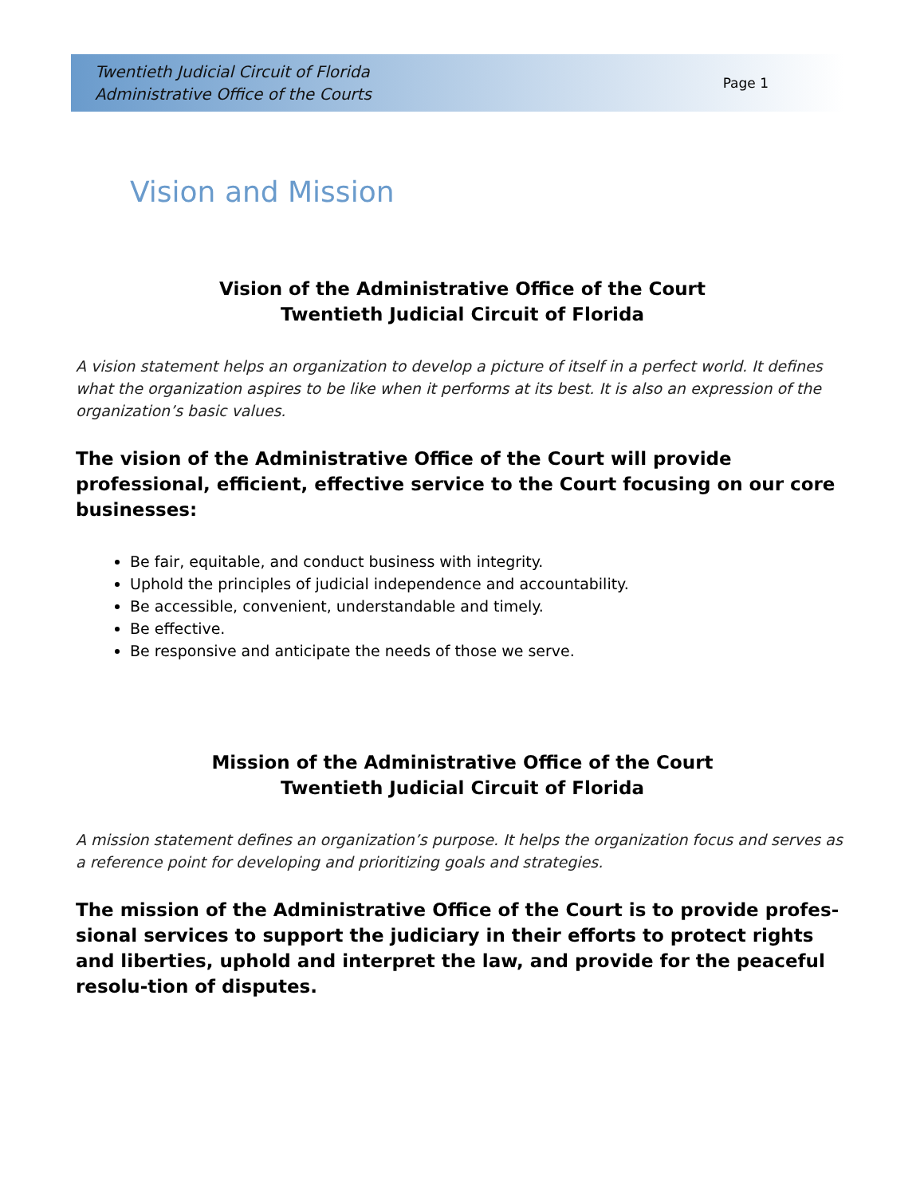Twentieth Judicial Circuit of Florida
Administrative Office of the Courts
Page 1
Vision and Mission
Vision of the Administrative Office of the Court
Twentieth Judicial Circuit of Florida
A vision statement helps an organization to develop a picture of itself in a perfect world. It defines what the organization aspires to be like when it performs at its best. It is also an expression of the organization’s basic values.
The vision of the Administrative Office of the Court will provide professional, efficient, effective service to the Court focusing on our core businesses:
Be fair, equitable, and conduct business with integrity.
Uphold the principles of judicial independence and accountability.
Be accessible, convenient, understandable and timely.
Be effective.
Be responsive and anticipate the needs of those we serve.
Mission of the Administrative Office of the Court
Twentieth Judicial Circuit of Florida
A mission statement defines an organization’s purpose. It helps the organization focus and serves as a reference point for developing and prioritizing goals and strategies.
The mission of the Administrative Office of the Court is to provide profes-sional services to support the judiciary in their efforts to protect rights and liberties, uphold and interpret the law, and provide for the peaceful resolu-tion of disputes.